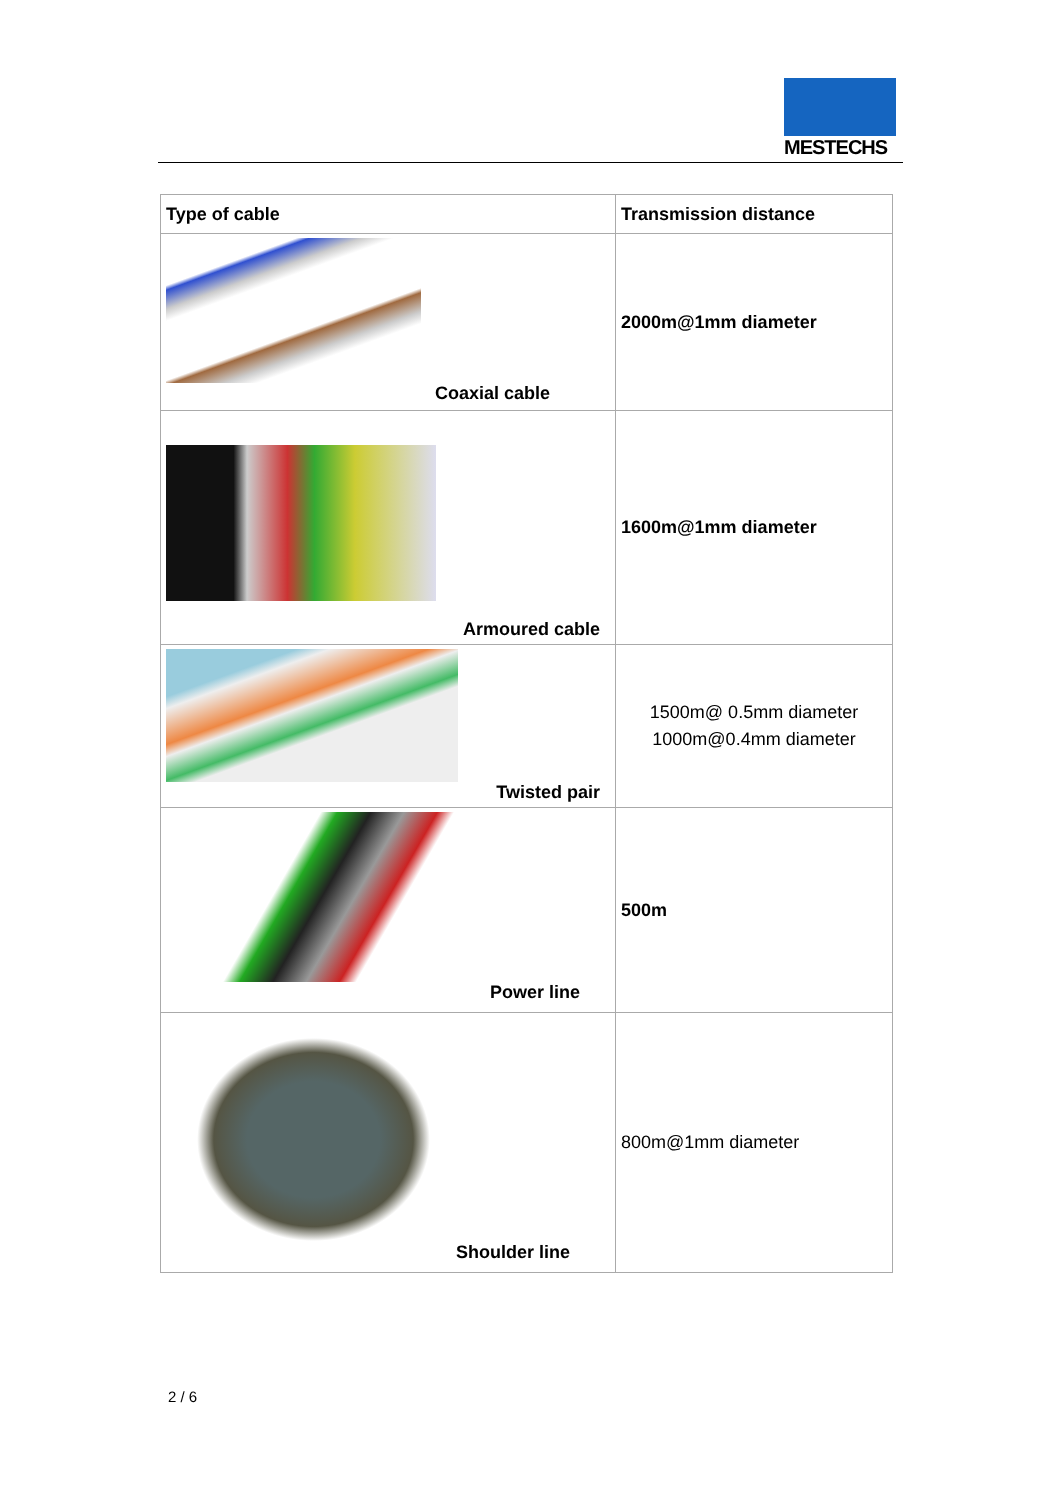MESTECHS
| Type of cable | Transmission distance |
| --- | --- |
| Coaxial cable | 2000m@1mm diameter |
| Armoured cable | 1600m@1mm diameter |
| Twisted pair | 1500m@ 0.5mm diameter 1000m@0.4mm diameter |
| Power line | 500m |
| Shoulder line | 800m@1mm diameter |
2 / 6